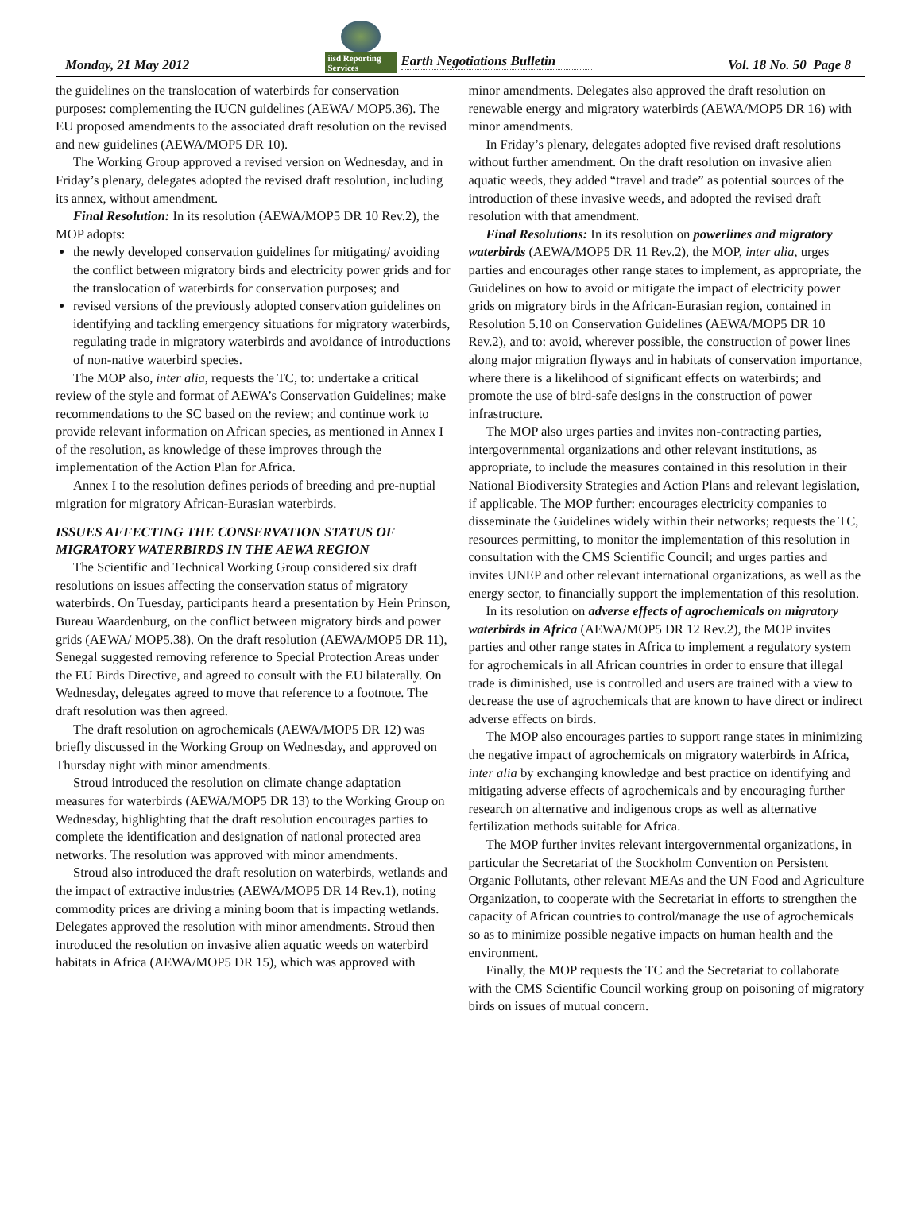Monday, 21 May 2012
iisd Reporting Services
Earth Negotiations Bulletin
Vol. 18 No. 50 Page 8
the guidelines on the translocation of waterbirds for conservation purposes: complementing the IUCN guidelines (AEWA/ MOP5.36). The EU proposed amendments to the associated draft resolution on the revised and new guidelines (AEWA/MOP5 DR 10).
The Working Group approved a revised version on Wednesday, and in Friday’s plenary, delegates adopted the revised draft resolution, including its annex, without amendment.
Final Resolution: In its resolution (AEWA/MOP5 DR 10 Rev.2), the MOP adopts:
the newly developed conservation guidelines for mitigating/ avoiding the conflict between migratory birds and electricity power grids and for the translocation of waterbirds for conservation purposes; and
revised versions of the previously adopted conservation guidelines on identifying and tackling emergency situations for migratory waterbirds, regulating trade in migratory waterbirds and avoidance of introductions of non-native waterbird species.
The MOP also, inter alia, requests the TC, to: undertake a critical review of the style and format of AEWA’s Conservation Guidelines; make recommendations to the SC based on the review; and continue work to provide relevant information on African species, as mentioned in Annex I of the resolution, as knowledge of these improves through the implementation of the Action Plan for Africa.
Annex I to the resolution defines periods of breeding and pre-nuptial migration for migratory African-Eurasian waterbirds.
ISSUES AFFECTING THE CONSERVATION STATUS OF MIGRATORY WATERBIRDS IN THE AEWA REGION
The Scientific and Technical Working Group considered six draft resolutions on issues affecting the conservation status of migratory waterbirds. On Tuesday, participants heard a presentation by Hein Prinson, Bureau Waardenburg, on the conflict between migratory birds and power grids (AEWA/ MOP5.38). On the draft resolution (AEWA/MOP5 DR 11), Senegal suggested removing reference to Special Protection Areas under the EU Birds Directive, and agreed to consult with the EU bilaterally. On Wednesday, delegates agreed to move that reference to a footnote. The draft resolution was then agreed.
The draft resolution on agrochemicals (AEWA/MOP5 DR 12) was briefly discussed in the Working Group on Wednesday, and approved on Thursday night with minor amendments.
Stroud introduced the resolution on climate change adaptation measures for waterbirds (AEWA/MOP5 DR 13) to the Working Group on Wednesday, highlighting that the draft resolution encourages parties to complete the identification and designation of national protected area networks. The resolution was approved with minor amendments.
Stroud also introduced the draft resolution on waterbirds, wetlands and the impact of extractive industries (AEWA/MOP5 DR 14 Rev.1), noting commodity prices are driving a mining boom that is impacting wetlands. Delegates approved the resolution with minor amendments. Stroud then introduced the resolution on invasive alien aquatic weeds on waterbird habitats in Africa (AEWA/MOP5 DR 15), which was approved with
minor amendments. Delegates also approved the draft resolution on renewable energy and migratory waterbirds (AEWA/MOP5 DR 16) with minor amendments.
In Friday’s plenary, delegates adopted five revised draft resolutions without further amendment. On the draft resolution on invasive alien aquatic weeds, they added “travel and trade” as potential sources of the introduction of these invasive weeds, and adopted the revised draft resolution with that amendment.
Final Resolutions: In its resolution on powerlines and migratory waterbirds (AEWA/MOP5 DR 11 Rev.2), the MOP, inter alia, urges parties and encourages other range states to implement, as appropriate, the Guidelines on how to avoid or mitigate the impact of electricity power grids on migratory birds in the African-Eurasian region, contained in Resolution 5.10 on Conservation Guidelines (AEWA/MOP5 DR 10 Rev.2), and to: avoid, wherever possible, the construction of power lines along major migration flyways and in habitats of conservation importance, where there is a likelihood of significant effects on waterbirds; and promote the use of bird-safe designs in the construction of power infrastructure.
The MOP also urges parties and invites non-contracting parties, intergovernmental organizations and other relevant institutions, as appropriate, to include the measures contained in this resolution in their National Biodiversity Strategies and Action Plans and relevant legislation, if applicable. The MOP further: encourages electricity companies to disseminate the Guidelines widely within their networks; requests the TC, resources permitting, to monitor the implementation of this resolution in consultation with the CMS Scientific Council; and urges parties and invites UNEP and other relevant international organizations, as well as the energy sector, to financially support the implementation of this resolution.
In its resolution on adverse effects of agrochemicals on migratory waterbirds in Africa (AEWA/MOP5 DR 12 Rev.2), the MOP invites parties and other range states in Africa to implement a regulatory system for agrochemicals in all African countries in order to ensure that illegal trade is diminished, use is controlled and users are trained with a view to decrease the use of agrochemicals that are known to have direct or indirect adverse effects on birds.
The MOP also encourages parties to support range states in minimizing the negative impact of agrochemicals on migratory waterbirds in Africa, inter alia by exchanging knowledge and best practice on identifying and mitigating adverse effects of agrochemicals and by encouraging further research on alternative and indigenous crops as well as alternative fertilization methods suitable for Africa.
The MOP further invites relevant intergovernmental organizations, in particular the Secretariat of the Stockholm Convention on Persistent Organic Pollutants, other relevant MEAs and the UN Food and Agriculture Organization, to cooperate with the Secretariat in efforts to strengthen the capacity of African countries to control/manage the use of agrochemicals so as to minimize possible negative impacts on human health and the environment.
Finally, the MOP requests the TC and the Secretariat to collaborate with the CMS Scientific Council working group on poisoning of migratory birds on issues of mutual concern.